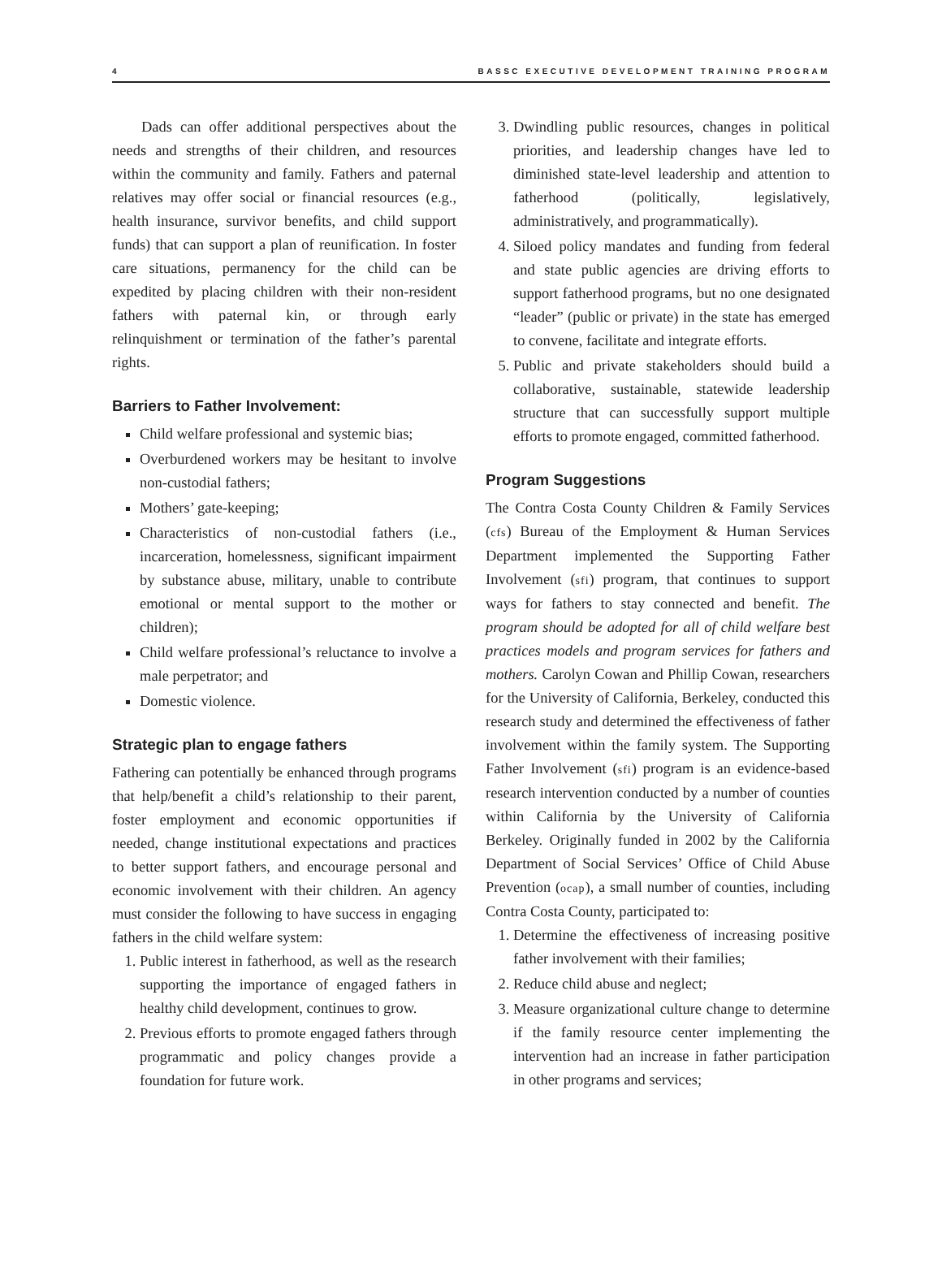4 BASSC EXECUTIVE DEVELOPMENT TRAINING PROGRAM
Dads can offer additional perspectives about the needs and strengths of their children, and resources within the community and family. Fathers and paternal relatives may offer social or financial resources (e.g., health insurance, survivor benefits, and child support funds) that can support a plan of reunification. In foster care situations, permanency for the child can be expedited by placing children with their non-resident fathers with paternal kin, or through early relinquishment or termination of the father’s parental rights.
Barriers to Father Involvement:
Child welfare professional and systemic bias;
Overburdened workers may be hesitant to involve non-custodial fathers;
Mothers’ gate-keeping;
Characteristics of non-custodial fathers (i.e., incarceration, homelessness, significant impairment by substance abuse, military, unable to contribute emotional or mental support to the mother or children);
Child welfare professional’s reluctance to involve a male perpetrator; and
Domestic violence.
Strategic plan to engage fathers
Fathering can potentially be enhanced through programs that help/benefit a child’s relationship to their parent, foster employment and economic opportunities if needed, change institutional expectations and practices to better support fathers, and encourage personal and economic involvement with their children. An agency must consider the following to have success in engaging fathers in the child welfare system:
1. Public interest in fatherhood, as well as the research supporting the importance of engaged fathers in healthy child development, continues to grow.
2. Previous efforts to promote engaged fathers through programmatic and policy changes provide a foundation for future work.
3. Dwindling public resources, changes in political priorities, and leadership changes have led to diminished state-level leadership and attention to fatherhood (politically, legislatively, administratively, and programmatically).
4. Siloed policy mandates and funding from federal and state public agencies are driving efforts to support fatherhood programs, but no one designated “leader” (public or private) in the state has emerged to convene, facilitate and integrate efforts.
5. Public and private stakeholders should build a collaborative, sustainable, statewide leadership structure that can successfully support multiple efforts to promote engaged, committed fatherhood.
Program Suggestions
The Contra Costa County Children & Family Services (cfs) Bureau of the Employment & Human Services Department implemented the Supporting Father Involvement (sfi) program, that continues to support ways for fathers to stay connected and benefit. The program should be adopted for all of child welfare best practices models and program services for fathers and mothers. Carolyn Cowan and Phillip Cowan, researchers for the University of California, Berkeley, conducted this research study and determined the effectiveness of father involvement within the family system. The Supporting Father Involvement (sfi) program is an evidence-based research intervention conducted by a number of counties within California by the University of California Berkeley. Originally funded in 2002 by the California Department of Social Services’ Office of Child Abuse Prevention (ocap), a small number of counties, including Contra Costa County, participated to:
1. Determine the effectiveness of increasing positive father involvement with their families;
2. Reduce child abuse and neglect;
3. Measure organizational culture change to determine if the family resource center implementing the intervention had an increase in father participation in other programs and services;